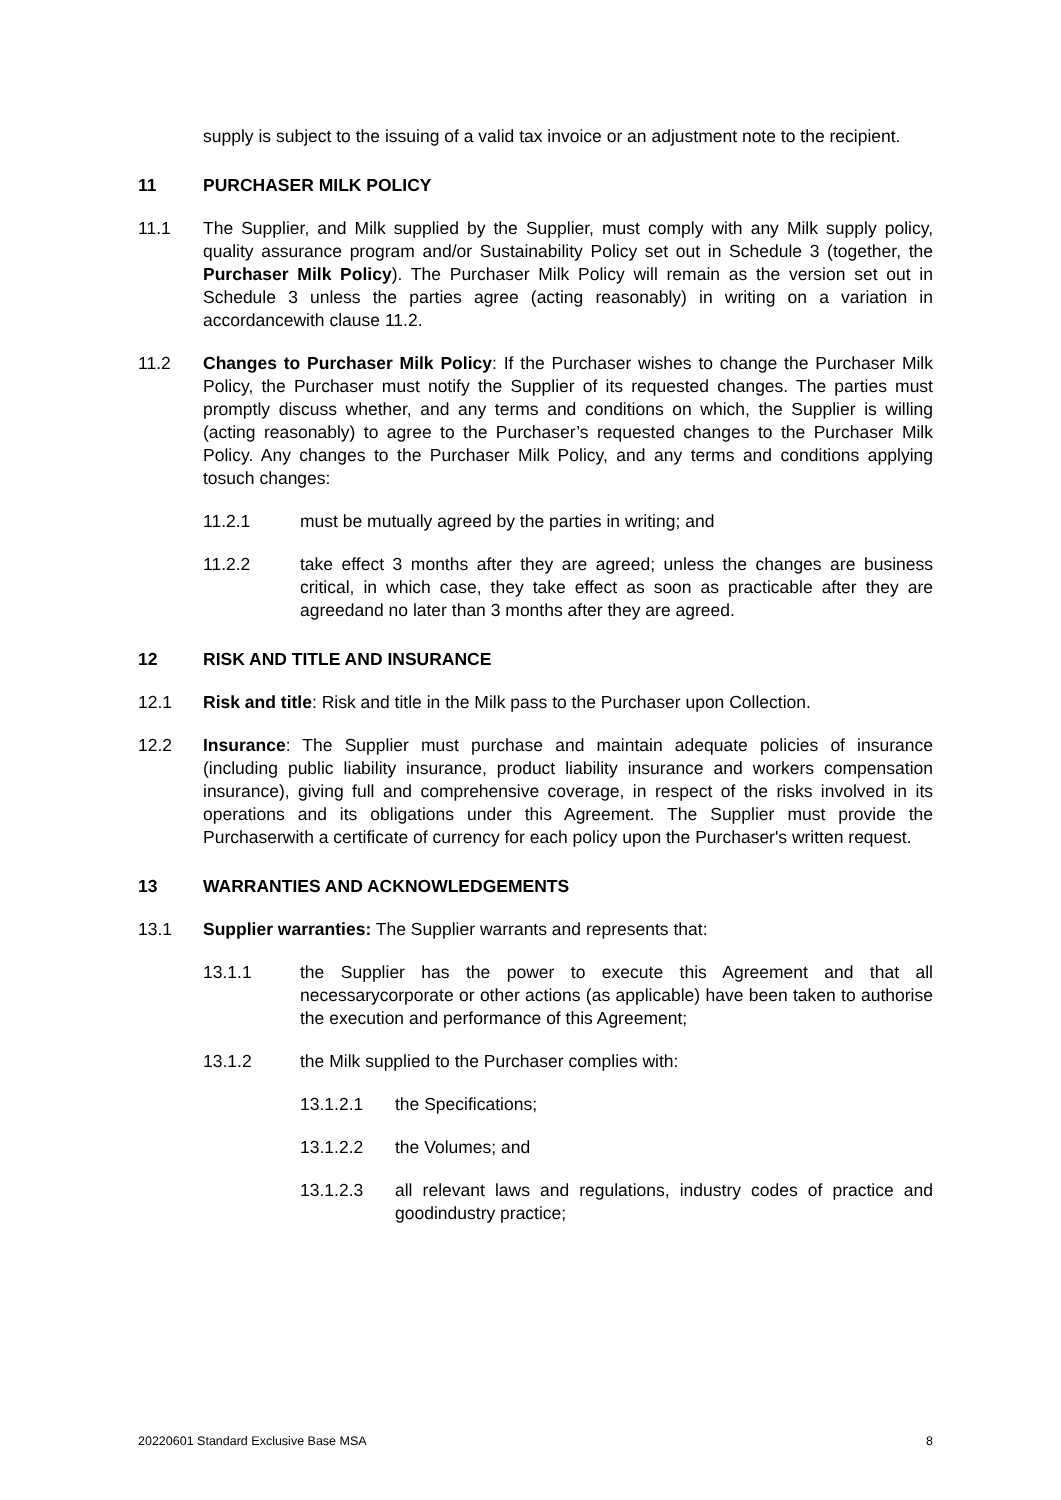supply is subject to the issuing of a valid tax invoice or an adjustment note to the recipient.
11 PURCHASER MILK POLICY
11.1 The Supplier, and Milk supplied by the Supplier, must comply with any Milk supply policy, quality assurance program and/or Sustainability Policy set out in Schedule 3 (together, the Purchaser Milk Policy). The Purchaser Milk Policy will remain as the version set out in Schedule 3 unless the parties agree (acting reasonably) in writing on a variation in accordancewith clause 11.2.
11.2 Changes to Purchaser Milk Policy: If the Purchaser wishes to change the Purchaser Milk Policy, the Purchaser must notify the Supplier of its requested changes. The parties must promptly discuss whether, and any terms and conditions on which, the Supplier is willing (acting reasonably) to agree to the Purchaser’s requested changes to the Purchaser Milk Policy. Any changes to the Purchaser Milk Policy, and any terms and conditions applying tosuch changes:
11.2.1 must be mutually agreed by the parties in writing; and
11.2.2 take effect 3 months after they are agreed; unless the changes are business critical, in which case, they take effect as soon as practicable after they are agreedand no later than 3 months after they are agreed.
12 RISK AND TITLE AND INSURANCE
12.1 Risk and title: Risk and title in the Milk pass to the Purchaser upon Collection.
12.2 Insurance: The Supplier must purchase and maintain adequate policies of insurance (including public liability insurance, product liability insurance and workers compensation insurance), giving full and comprehensive coverage, in respect of the risks involved in its operations and its obligations under this Agreement. The Supplier must provide the Purchaserwith a certificate of currency for each policy upon the Purchaser's written request.
13 WARRANTIES AND ACKNOWLEDGEMENTS
13.1 Supplier warranties: The Supplier warrants and represents that:
13.1.1 the Supplier has the power to execute this Agreement and that all necessarycorporate or other actions (as applicable) have been taken to authorise the execution and performance of this Agreement;
13.1.2 the Milk supplied to the Purchaser complies with:
13.1.2.1 the Specifications;
13.1.2.2 the Volumes; and
13.1.2.3 all relevant laws and regulations, industry codes of practice and goodindustry practice;
20220601 Standard Exclusive Base MSA 8